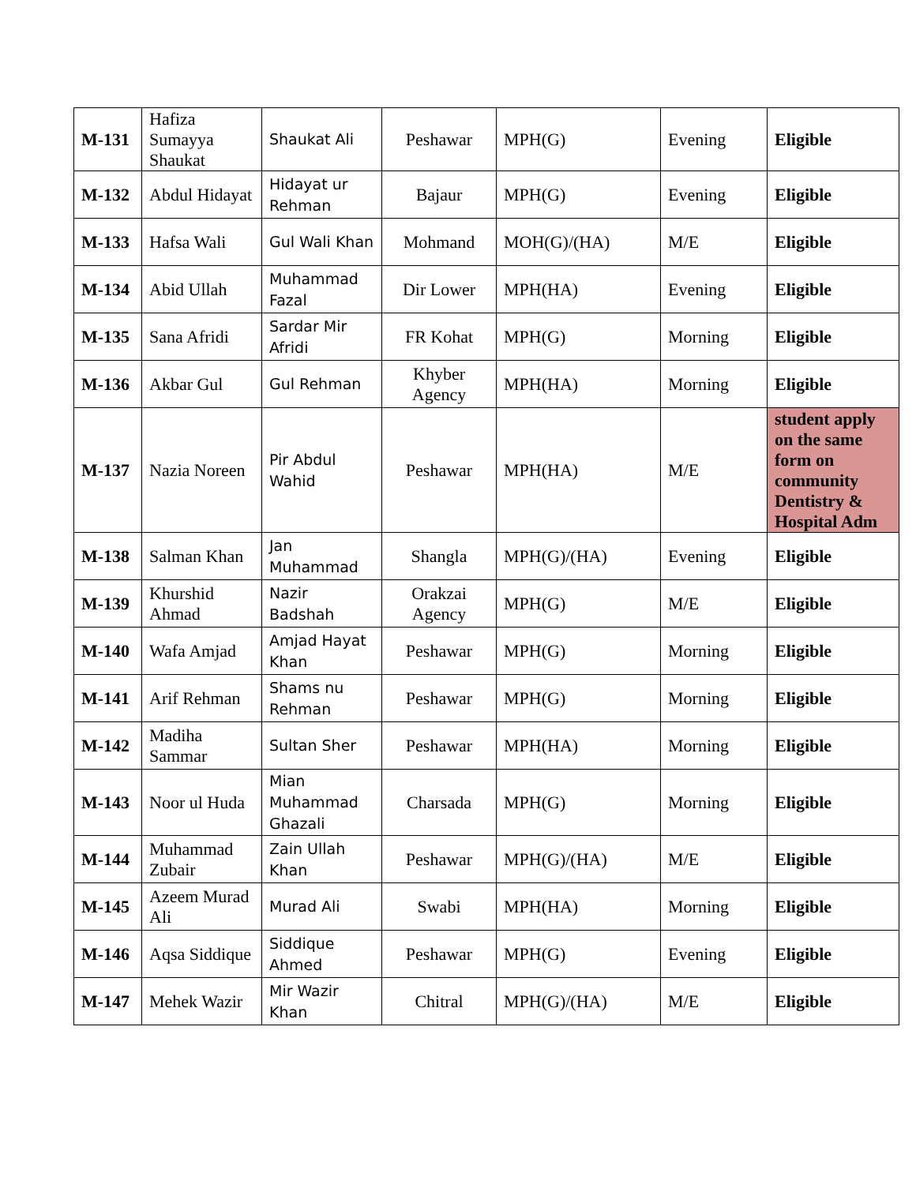| M-131 | Hafiza Sumayya Shaukat | Shaukat Ali | Peshawar | MPH(G) | Evening | Eligible |
| M-132 | Abdul Hidayat | Hidayat ur Rehman | Bajaur | MPH(G) | Evening | Eligible |
| M-133 | Hafsa Wali | Gul Wali Khan | Mohmand | MOH(G)/(HA) | M/E | Eligible |
| M-134 | Abid Ullah | Muhammad Fazal | Dir Lower | MPH(HA) | Evening | Eligible |
| M-135 | Sana Afridi | Sardar Mir Afridi | FR Kohat | MPH(G) | Morning | Eligible |
| M-136 | Akbar Gul | Gul Rehman | Khyber Agency | MPH(HA) | Morning | Eligible |
| M-137 | Nazia Noreen | Pir Abdul Wahid | Peshawar | MPH(HA) | M/E | student apply on the same form on community Dentistry & Hospital Adm |
| M-138 | Salman Khan | Jan Muhammad | Shangla | MPH(G)/(HA) | Evening | Eligible |
| M-139 | Khurshid Ahmad | Nazir Badshah | Orakzai Agency | MPH(G) | M/E | Eligible |
| M-140 | Wafa Amjad | Amjad Hayat Khan | Peshawar | MPH(G) | Morning | Eligible |
| M-141 | Arif Rehman | Shams nu Rehman | Peshawar | MPH(G) | Morning | Eligible |
| M-142 | Madiha Sammar | Sultan Sher | Peshawar | MPH(HA) | Morning | Eligible |
| M-143 | Noor ul Huda | Mian Muhammad Ghazali | Charsada | MPH(G) | Morning | Eligible |
| M-144 | Muhammad Zubair | Zain Ullah Khan | Peshawar | MPH(G)/(HA) | M/E | Eligible |
| M-145 | Azeem Murad Ali | Murad Ali | Swabi | MPH(HA) | Morning | Eligible |
| M-146 | Aqsa Siddique | Siddique Ahmed | Peshawar | MPH(G) | Evening | Eligible |
| M-147 | Mehek Wazir | Mir Wazir Khan | Chitral | MPH(G)/(HA) | M/E | Eligible |